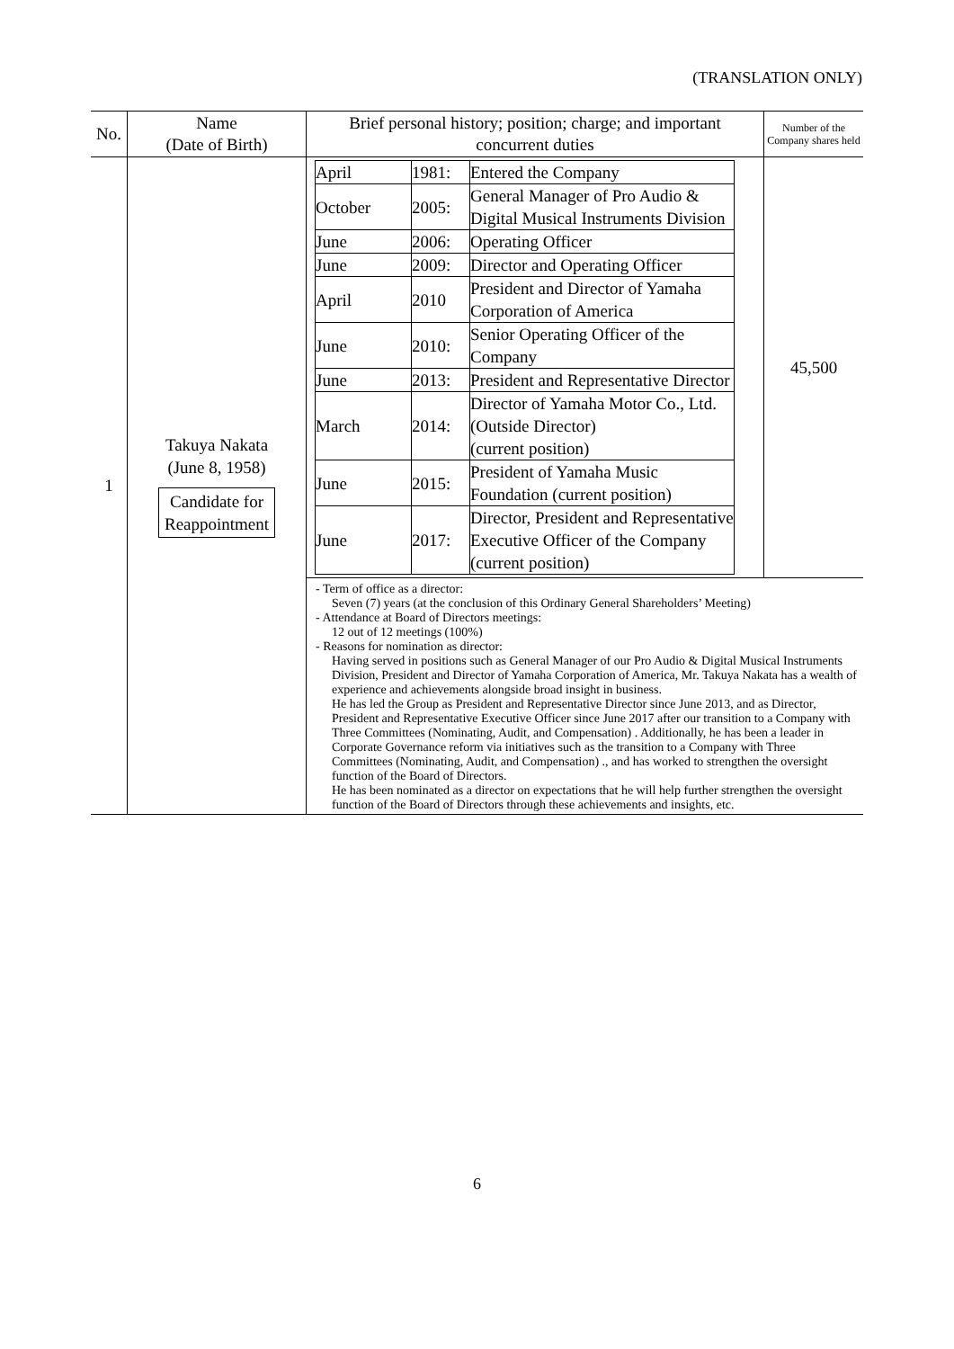(TRANSLATION ONLY)
| No. | Name (Date of Birth) | Brief personal history; position; charge; and important concurrent duties | Number of the Company shares held |
| --- | --- | --- | --- |
| 1 | Takuya Nakata (June 8, 1958) Candidate for Reappointment | / April / 1981: / Entered the Company / / October / 2005: / General Manager of Pro Audio & Digital Musical Instruments Division / / June / 2006: / Operating Officer / / June / 2009: / Director and Operating Officer / / April / 2010 / President and Director of Yamaha Corporation of America / / June / 2010: / Senior Operating Officer of the Company / / June / 2013: / President and Representative Director / / March / 2014: / Director of Yamaha Motor Co., Ltd. (Outside Director) (current position) / / June / 2015: / President of Yamaha Music Foundation (current position) / / June / 2017: / Director, President and Representative Executive Officer of the Company (current position) / | 45,500 |
| | | - Term of office as a director: Seven (7) years (at the conclusion of this Ordinary General Shareholders’ Meeting) - Attendance at Board of Directors meetings: 12 out of 12 meetings (100%) - Reasons for nomination as director: Having served in positions such as General Manager of our Pro Audio & Digital Musical Instruments Division, President and Director of Yamaha Corporation of America, Mr. Takuya Nakata has a wealth of experience and achievements alongside broad insight in business. He has led the Group as President and Representative Director since June 2013, and as Director, President and Representative Executive Officer since June 2017 after our transition to a Company with Three Committees (Nominating, Audit, and Compensation) . Additionally, he has been a leader in Corporate Governance reform via initiatives such as the transition to a Company with Three Committees (Nominating, Audit, and Compensation) ., and has worked to strengthen the oversight function of the Board of Directors. He has been nominated as a director on expectations that he will help further strengthen the oversight function of the Board of Directors through these achievements and insights, etc. | |
6